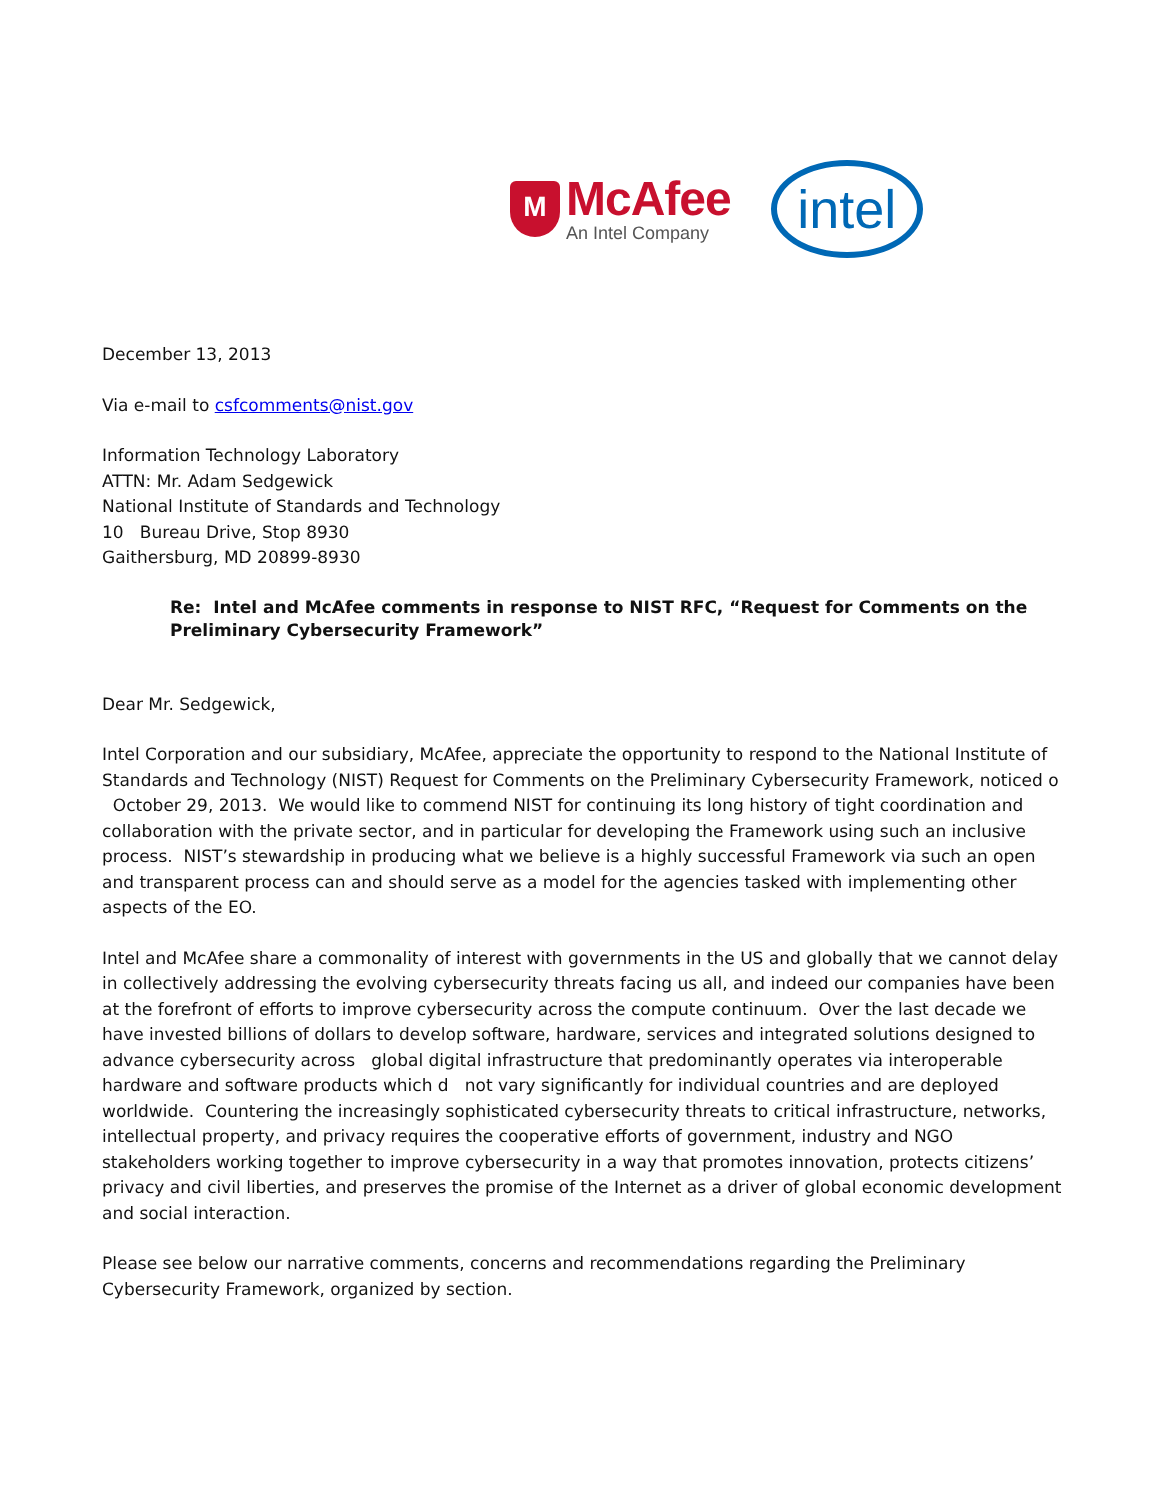M
McAfee
An Intel Company
intel
December 13, 2013
Via e-mail to csfcomments@nist.gov
Information Technology Laboratory
ATTN: Mr. Adam Sedgewick
National Institute of Standards and Technology
10 Bureau Drive, Stop 8930
Gaithersburg, MD 20899-8930
Re: Intel and McAfee comments in response to NIST RFC, “Request for Comments on the Preliminary Cybersecurity Framework”
Dear Mr. Sedgewick,
Intel Corporation and our subsidiary, McAfee, appreciate the opportunity to respond to the National Institute of Standards and Technology (NIST) Request for Comments on the Preliminary Cybersecurity Framework, noticed o October 29, 2013. We would like to commend NIST for continuing its long history of tight coordination and collaboration with the private sector, and in particular for developing the Framework using such an inclusive process. NIST’s stewardship in producing what we believe is a highly successful Framework via such an open and transparent process can and should serve as a model for the agencies tasked with implementing other aspects of the EO.
Intel and McAfee share a commonality of interest with governments in the US and globally that we cannot delay in collectively addressing the evolving cybersecurity threats facing us all, and indeed our companies have been at the forefront of efforts to improve cybersecurity across the compute continuum. Over the last decade we have invested billions of dollars to develop software, hardware, services and integrated solutions designed to advance cybersecurity across global digital infrastructure that predominantly operates via interoperable hardware and software products which d not vary significantly for individual countries and are deployed worldwide. Countering the increasingly sophisticated cybersecurity threats to critical infrastructure, networks, intellectual property, and privacy requires the cooperative efforts of government, industry and NGO stakeholders working together to improve cybersecurity in a way that promotes innovation, protects citizens’ privacy and civil liberties, and preserves the promise of the Internet as a driver of global economic development and social interaction.
Please see below our narrative comments, concerns and recommendations regarding the Preliminary Cybersecurity Framework, organized by section.